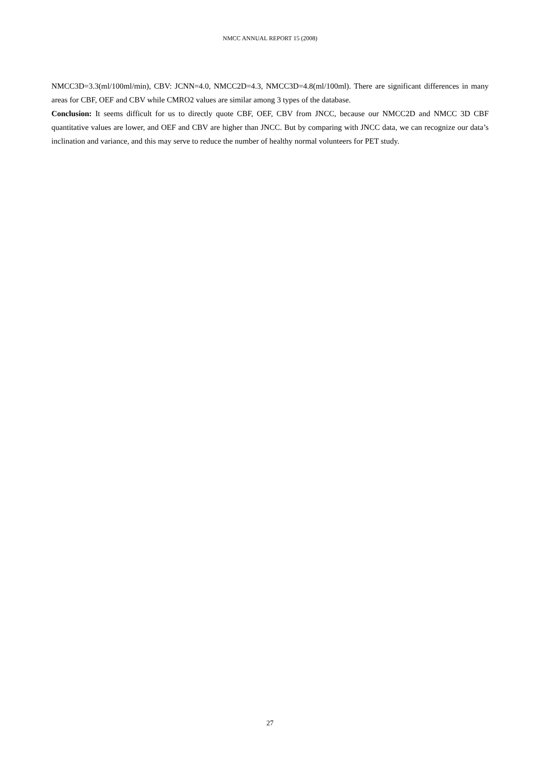NMCC ANNUAL REPORT 15 (2008)
NMCC3D=3.3(ml/100ml/min), CBV: JCNN=4.0, NMCC2D=4.3, NMCC3D=4.8(ml/100ml). There are significant differences in many areas for CBF, OEF and CBV while CMRO2 values are similar among 3 types of the database.
Conclusion: It seems difficult for us to directly quote CBF, OEF, CBV from JNCC, because our NMCC2D and NMCC 3D CBF quantitative values are lower, and OEF and CBV are higher than JNCC. But by comparing with JNCC data, we can recognize our data’s inclination and variance, and this may serve to reduce the number of healthy normal volunteers for PET study.
27